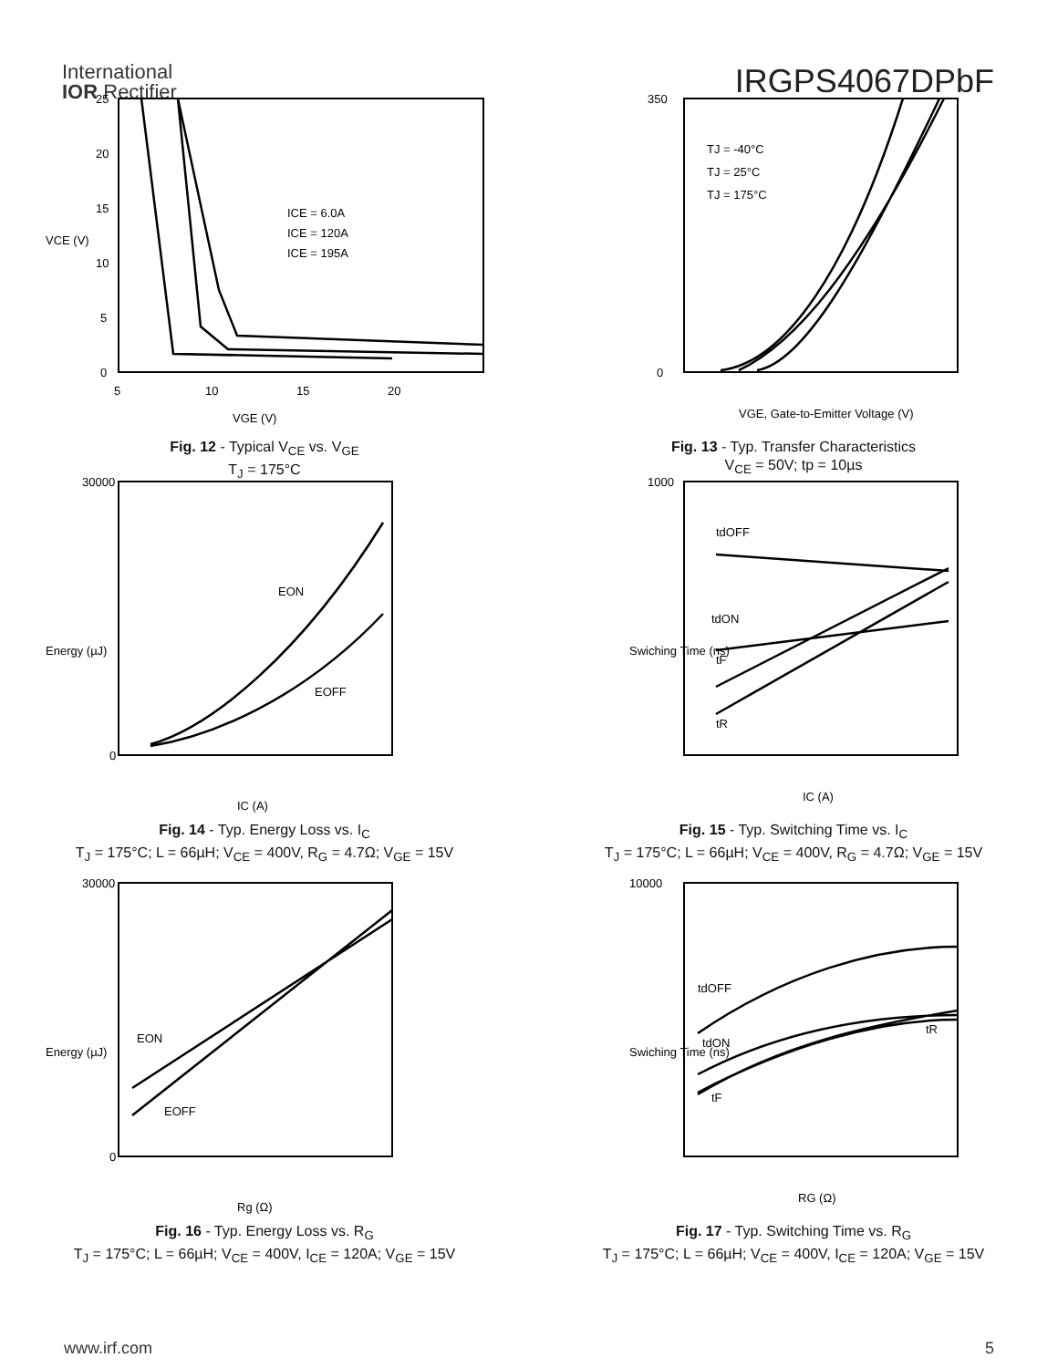International
IOR Rectifier
IRGPS4067DPbF
25
20
15
10
5
0
5
10
15
20
ICE = 6.0A
ICE = 120A
ICE = 195A
VGE (V)
VCE (V)
Fig. 12 - Typical V<sub>CE</sub> vs. V<sub>GE</sub>
T<sub>J</sub> = 175°C
TJ = -40°C
TJ = 25°C
TJ = 175°C
VGE, Gate-to-Emitter Voltage (V)
350
0
Fig. 13 - Typ. Transfer Characteristics
V<sub>CE</sub> = 50V; tp = 10µs
EON
EOFF
30000
0
IC (A)
Energy (µJ)
Fig. 14 - Typ. Energy Loss vs. I<sub>C</sub>
T<sub>J</sub> = 175°C; L = 66µH; V<sub>CE</sub> = 400V, R<sub>G</sub> = 4.7Ω; V<sub>GE</sub> = 15V
tdOFF
tdON
tF
tR
1000
IC (A)
Swiching Time (ns)
Fig. 15 - Typ. Switching Time vs. I<sub>C</sub>
T<sub>J</sub> = 175°C; L = 66µH; V<sub>CE</sub> = 400V, R<sub>G</sub> = 4.7Ω; V<sub>GE</sub> = 15V
EON
EOFF
30000
0
Rg (Ω)
Energy (µJ)
Fig. 16 - Typ. Energy Loss vs. R<sub>G</sub>
T<sub>J</sub> = 175°C; L = 66µH; V<sub>CE</sub> = 400V, I<sub>CE</sub> = 120A; V<sub>GE</sub> = 15V
tdOFF
tdON
tR
tF
10000
RG (Ω)
Swiching Time (ns)
Fig. 17 - Typ. Switching Time vs. R<sub>G</sub>
T<sub>J</sub> = 175°C; L = 66µH; V<sub>CE</sub> = 400V, I<sub>CE</sub> = 120A; V<sub>GE</sub> = 15V
www.irf.com 5